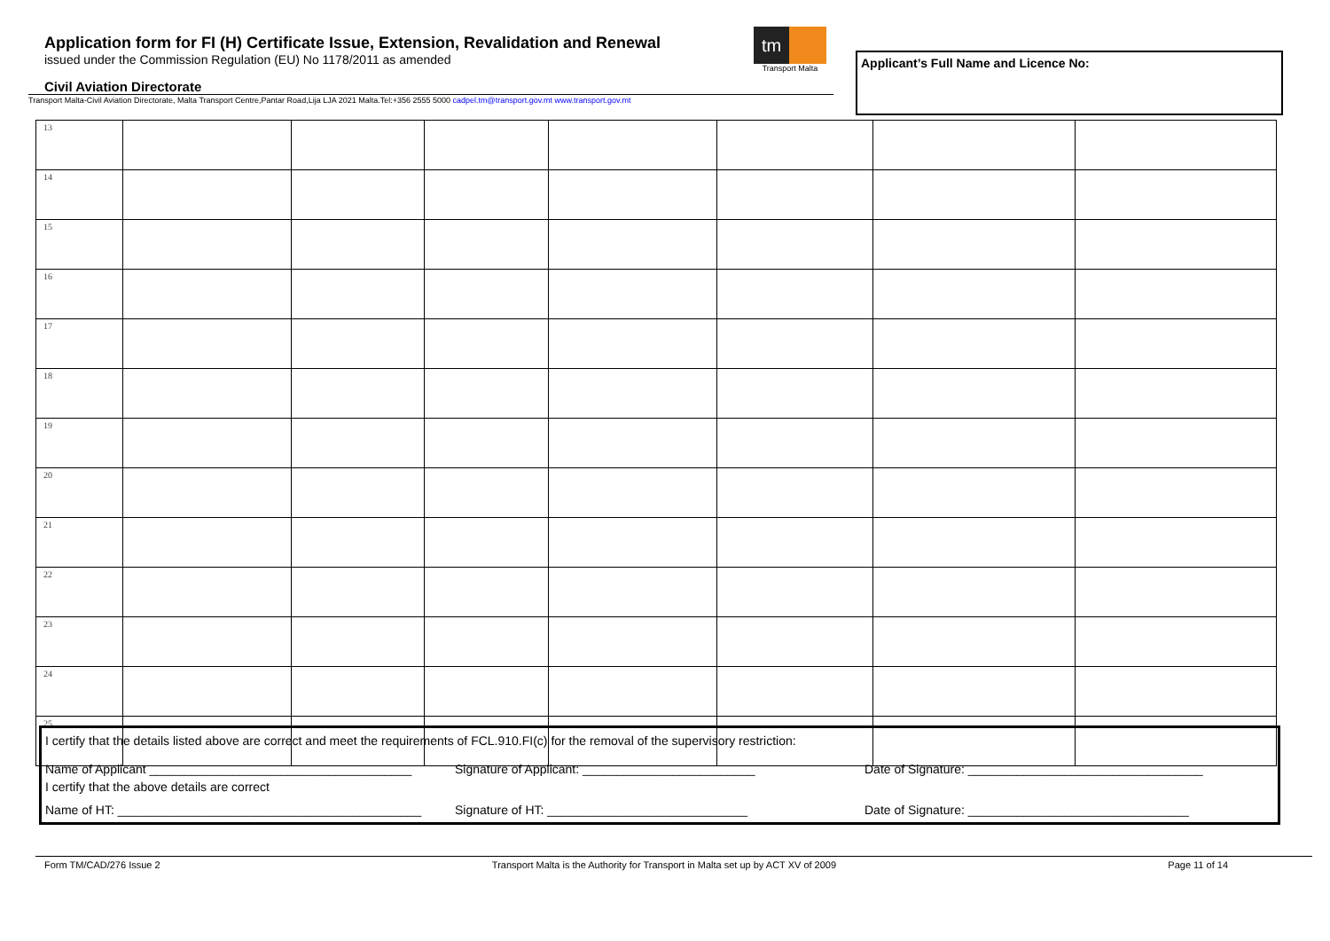Application form for FI (H) Certificate Issue, Extension, Revalidation and Renewal
issued under the Commission Regulation (EU) No 1178/2011 as amended
Civil Aviation Directorate
Transport Malta-Civil Aviation Directorate, Malta Transport Centre,Pantar Road,Lija LJA 2021 Malta.Tel:+356 2555 5000 cadpel.tm@transport.gov.mt www.transport.gov.mt
tm
Transport Malta
Applicant’s Full Name and Licence No:
| 13 | | | | | | | |
| 14 | | | | | | | |
| 15 | | | | | | | |
| 16 | | | | | | | |
| 17 | | | | | | | |
| 18 | | | | | | | |
| 19 | | | | | | | |
| 20 | | | | | | | |
| 21 | | | | | | | |
| 22 | | | | | | | |
| 23 | | | | | | | |
| 24 | | | | | | | |
| 25 | | | | | | | |
I certify that the details listed above are correct and meet the requirements of FCL.910.FI(c) for the removal of the supervisory restriction:
Name of Applicant ______________________________________
Signature of Applicant: _________________________
Date of Signature: __________________________________
I certify that the above details are correct
Name of HT: ____________________________________________
Signature of HT: _____________________________
Date of Signature: ________________________________
Form TM/CAD/276 Issue 2 Transport Malta is the Authority for Transport in Malta set up by ACT XV of 2009 Page 11 of 14